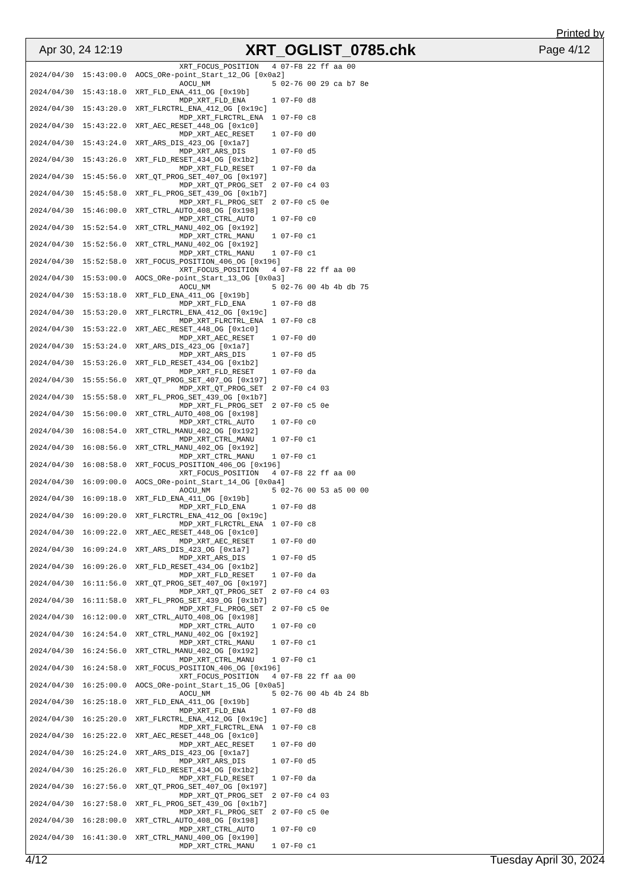Printed by
Apr 30, 24 12:19 XRT_OGLIST_0785.chk Page 4/12
                                  XRT_FOCUS_POSITION   4 07-F8 22 ff aa 00
2024/04/30  15:43:00.0  AOCS_ORe-point_Start_12_OG [0x0a2]
                                  AOCU_NM              5 02-76 00 29 ca b7 8e
2024/04/30  15:43:18.0  XRT_FLD_ENA_411_OG [0x19b]
                                  MDP_XRT_FLD_ENA      1 07-F0 d8
2024/04/30  15:43:20.0  XRT_FLRCTRL_ENA_412_OG [0x19c]
                                  MDP_XRT_FLRCTRL_ENA  1 07-F0 c8
2024/04/30  15:43:22.0  XRT_AEC_RESET_448_OG [0x1c0]
                                  MDP_XRT_AEC_RESET    1 07-F0 d0
2024/04/30  15:43:24.0  XRT_ARS_DIS_423_OG [0x1a7]
                                  MDP_XRT_ARS_DIS      1 07-F0 d5
2024/04/30  15:43:26.0  XRT_FLD_RESET_434_OG [0x1b2]
                                  MDP_XRT_FLD_RESET    1 07-F0 da
2024/04/30  15:45:56.0  XRT_QT_PROG_SET_407_OG [0x197]
                                  MDP_XRT_QT_PROG_SET  2 07-F0 c4 03
2024/04/30  15:45:58.0  XRT_FL_PROG_SET_439_OG [0x1b7]
                                  MDP_XRT_FL_PROG_SET  2 07-F0 c5 0e
2024/04/30  15:46:00.0  XRT_CTRL_AUTO_408_OG [0x198]
                                  MDP_XRT_CTRL_AUTO    1 07-F0 c0
2024/04/30  15:52:54.0  XRT_CTRL_MANU_402_OG [0x192]
                                  MDP_XRT_CTRL_MANU    1 07-F0 c1
2024/04/30  15:52:56.0  XRT_CTRL_MANU_402_OG [0x192]
                                  MDP_XRT_CTRL_MANU    1 07-F0 c1
2024/04/30  15:52:58.0  XRT_FOCUS_POSITION_406_OG [0x196]
                                  XRT_FOCUS_POSITION   4 07-F8 22 ff aa 00
2024/04/30  15:53:00.0  AOCS_ORe-point_Start_13_OG [0x0a3]
                                  AOCU_NM              5 02-76 00 4b 4b db 75
2024/04/30  15:53:18.0  XRT_FLD_ENA_411_OG [0x19b]
                                  MDP_XRT_FLD_ENA      1 07-F0 d8
2024/04/30  15:53:20.0  XRT_FLRCTRL_ENA_412_OG [0x19c]
                                  MDP_XRT_FLRCTRL_ENA  1 07-F0 c8
2024/04/30  15:53:22.0  XRT_AEC_RESET_448_OG [0x1c0]
                                  MDP_XRT_AEC_RESET    1 07-F0 d0
2024/04/30  15:53:24.0  XRT_ARS_DIS_423_OG [0x1a7]
                                  MDP_XRT_ARS_DIS      1 07-F0 d5
2024/04/30  15:53:26.0  XRT_FLD_RESET_434_OG [0x1b2]
                                  MDP_XRT_FLD_RESET    1 07-F0 da
2024/04/30  15:55:56.0  XRT_QT_PROG_SET_407_OG [0x197]
                                  MDP_XRT_QT_PROG_SET  2 07-F0 c4 03
2024/04/30  15:55:58.0  XRT_FL_PROG_SET_439_OG [0x1b7]
                                  MDP_XRT_FL_PROG_SET  2 07-F0 c5 0e
2024/04/30  15:56:00.0  XRT_CTRL_AUTO_408_OG [0x198]
                                  MDP_XRT_CTRL_AUTO    1 07-F0 c0
2024/04/30  16:08:54.0  XRT_CTRL_MANU_402_OG [0x192]
                                  MDP_XRT_CTRL_MANU    1 07-F0 c1
2024/04/30  16:08:56.0  XRT_CTRL_MANU_402_OG [0x192]
                                  MDP_XRT_CTRL_MANU    1 07-F0 c1
2024/04/30  16:08:58.0  XRT_FOCUS_POSITION_406_OG [0x196]
                                  XRT_FOCUS_POSITION   4 07-F8 22 ff aa 00
2024/04/30  16:09:00.0  AOCS_ORe-point_Start_14_OG [0x0a4]
                                  AOCU_NM              5 02-76 00 53 a5 00 00
2024/04/30  16:09:18.0  XRT_FLD_ENA_411_OG [0x19b]
                                  MDP_XRT_FLD_ENA      1 07-F0 d8
2024/04/30  16:09:20.0  XRT_FLRCTRL_ENA_412_OG [0x19c]
                                  MDP_XRT_FLRCTRL_ENA  1 07-F0 c8
2024/04/30  16:09:22.0  XRT_AEC_RESET_448_OG [0x1c0]
                                  MDP_XRT_AEC_RESET    1 07-F0 d0
2024/04/30  16:09:24.0  XRT_ARS_DIS_423_OG [0x1a7]
                                  MDP_XRT_ARS_DIS      1 07-F0 d5
2024/04/30  16:09:26.0  XRT_FLD_RESET_434_OG [0x1b2]
                                  MDP_XRT_FLD_RESET    1 07-F0 da
2024/04/30  16:11:56.0  XRT_QT_PROG_SET_407_OG [0x197]
                                  MDP_XRT_QT_PROG_SET  2 07-F0 c4 03
2024/04/30  16:11:58.0  XRT_FL_PROG_SET_439_OG [0x1b7]
                                  MDP_XRT_FL_PROG_SET  2 07-F0 c5 0e
2024/04/30  16:12:00.0  XRT_CTRL_AUTO_408_OG [0x198]
                                  MDP_XRT_CTRL_AUTO    1 07-F0 c0
2024/04/30  16:24:54.0  XRT_CTRL_MANU_402_OG [0x192]
                                  MDP_XRT_CTRL_MANU    1 07-F0 c1
2024/04/30  16:24:56.0  XRT_CTRL_MANU_402_OG [0x192]
                                  MDP_XRT_CTRL_MANU    1 07-F0 c1
2024/04/30  16:24:58.0  XRT_FOCUS_POSITION_406_OG [0x196]
                                  XRT_FOCUS_POSITION   4 07-F8 22 ff aa 00
2024/04/30  16:25:00.0  AOCS_ORe-point_Start_15_OG [0x0a5]
                                  AOCU_NM              5 02-76 00 4b 4b 24 8b
2024/04/30  16:25:18.0  XRT_FLD_ENA_411_OG [0x19b]
                                  MDP_XRT_FLD_ENA      1 07-F0 d8
2024/04/30  16:25:20.0  XRT_FLRCTRL_ENA_412_OG [0x19c]
                                  MDP_XRT_FLRCTRL_ENA  1 07-F0 c8
2024/04/30  16:25:22.0  XRT_AEC_RESET_448_OG [0x1c0]
                                  MDP_XRT_AEC_RESET    1 07-F0 d0
2024/04/30  16:25:24.0  XRT_ARS_DIS_423_OG [0x1a7]
                                  MDP_XRT_ARS_DIS      1 07-F0 d5
2024/04/30  16:25:26.0  XRT_FLD_RESET_434_OG [0x1b2]
                                  MDP_XRT_FLD_RESET    1 07-F0 da
2024/04/30  16:27:56.0  XRT_QT_PROG_SET_407_OG [0x197]
                                  MDP_XRT_QT_PROG_SET  2 07-F0 c4 03
2024/04/30  16:27:58.0  XRT_FL_PROG_SET_439_OG [0x1b7]
                                  MDP_XRT_FL_PROG_SET  2 07-F0 c5 0e
2024/04/30  16:28:00.0  XRT_CTRL_AUTO_408_OG [0x198]
                                  MDP_XRT_CTRL_AUTO    1 07-F0 c0
2024/04/30  16:41:30.0  XRT_CTRL_MANU_400_OG [0x190]
                                  MDP_XRT_CTRL_MANU    1 07-F0 c1
4/12 Tuesday April 30, 2024